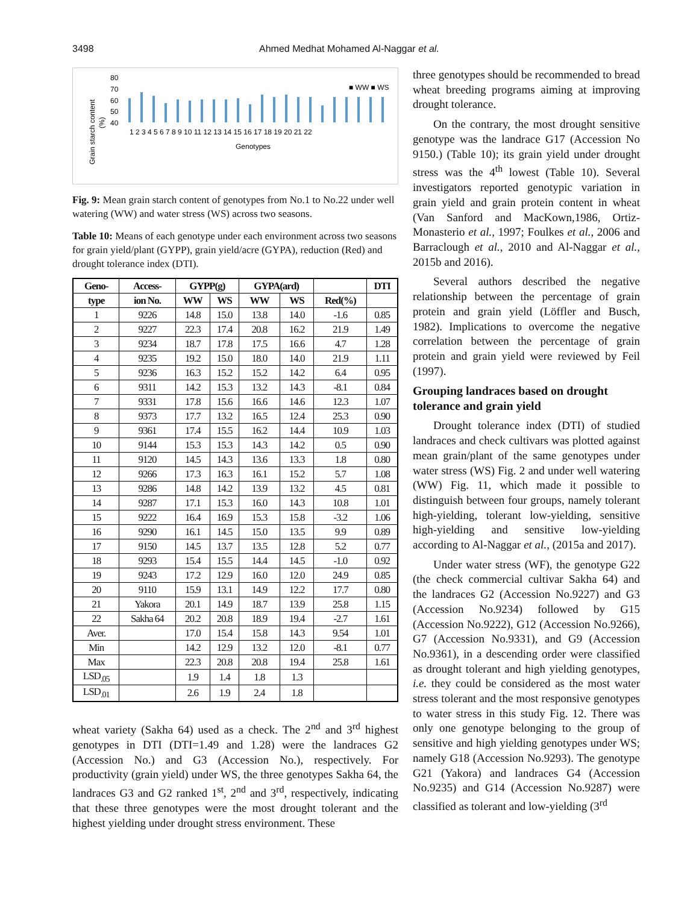3498 Ahmed Medhat Mohamed Al-Naggar et al.
Grain starch content
(%)
80
70
60
50
40
■ WW ■ WS
1 2 3 4 5 6 7 8 9 10 11 12 13 14 15 16 17 18 19 20 21 22
Genotypes
Fig. 9: Mean grain starch content of genotypes from No.1 to No.22 under well watering (WW) and water stress (WS) across two seasons.
Table 10: Means of each genotype under each environment across two seasons for grain yield/plant (GYPP), grain yield/acre (GYPA), reduction (Red) and drought tolerance index (DTI).
| Geno- | Access- | GYPP(g) | | GYPA(ard) | | | DTI |
| --- | --- | --- | --- | --- | --- | --- | --- |
| type | ion No. | WW | WS | WW | WS | Red(%) | |
| 1 | 9226 | 14.8 | 15.0 | 13.8 | 14.0 | -1.6 | 0.85 |
| 2 | 9227 | 22.3 | 17.4 | 20.8 | 16.2 | 21.9 | 1.49 |
| 3 | 9234 | 18.7 | 17.8 | 17.5 | 16.6 | 4.7 | 1.28 |
| 4 | 9235 | 19.2 | 15.0 | 18.0 | 14.0 | 21.9 | 1.11 |
| 5 | 9236 | 16.3 | 15.2 | 15.2 | 14.2 | 6.4 | 0.95 |
| 6 | 9311 | 14.2 | 15.3 | 13.2 | 14.3 | -8.1 | 0.84 |
| 7 | 9331 | 17.8 | 15.6 | 16.6 | 14.6 | 12.3 | 1.07 |
| 8 | 9373 | 17.7 | 13.2 | 16.5 | 12.4 | 25.3 | 0.90 |
| 9 | 9361 | 17.4 | 15.5 | 16.2 | 14.4 | 10.9 | 1.03 |
| 10 | 9144 | 15.3 | 15.3 | 14.3 | 14.2 | 0.5 | 0.90 |
| 11 | 9120 | 14.5 | 14.3 | 13.6 | 13.3 | 1.8 | 0.80 |
| 12 | 9266 | 17.3 | 16.3 | 16.1 | 15.2 | 5.7 | 1.08 |
| 13 | 9286 | 14.8 | 14.2 | 13.9 | 13.2 | 4.5 | 0.81 |
| 14 | 9287 | 17.1 | 15.3 | 16.0 | 14.3 | 10.8 | 1.01 |
| 15 | 9222 | 16.4 | 16.9 | 15.3 | 15.8 | -3.2 | 1.06 |
| 16 | 9290 | 16.1 | 14.5 | 15.0 | 13.5 | 9.9 | 0.89 |
| 17 | 9150 | 14.5 | 13.7 | 13.5 | 12.8 | 5.2 | 0.77 |
| 18 | 9293 | 15.4 | 15.5 | 14.4 | 14.5 | -1.0 | 0.92 |
| 19 | 9243 | 17.2 | 12.9 | 16.0 | 12.0 | 24.9 | 0.85 |
| 20 | 9110 | 15.9 | 13.1 | 14.9 | 12.2 | 17.7 | 0.80 |
| 21 | Yakora | 20.1 | 14.9 | 18.7 | 13.9 | 25.8 | 1.15 |
| 22 | Sakha 64 | 20.2 | 20.8 | 18.9 | 19.4 | -2.7 | 1.61 |
| Aver. | | 17.0 | 15.4 | 15.8 | 14.3 | 9.54 | 1.01 |
| Min | | 14.2 | 12.9 | 13.2 | 12.0 | -8.1 | 0.77 |
| Max | | 22.3 | 20.8 | 20.8 | 19.4 | 25.8 | 1.61 |
| LSD<sub>.05</sub> | | 1.9 | 1.4 | 1.8 | 1.3 | | |
| LSD<sub>.01</sub> | | 2.6 | 1.9 | 2.4 | 1.8 | | |
wheat variety (Sakha 64) used as a check. The 2<sup>nd</sup> and 3<sup>rd</sup> highest genotypes in DTI (DTI=1.49 and 1.28) were the landraces G2 (Accession No.) and G3 (Accession No.), respectively. For productivity (grain yield) under WS, the three genotypes Sakha 64, the landraces G3 and G2 ranked 1<sup>st</sup>, 2<sup>nd</sup> and 3<sup>rd</sup>, respectively, indicating that these three genotypes were the most drought tolerant and the highest yielding under drought stress environment. These
three genotypes should be recommended to bread wheat breeding programs aiming at improving drought tolerance.
On the contrary, the most drought sensitive genotype was the landrace G17 (Accession No 9150.) (Table 10); its grain yield under drought stress was the 4<sup>th</sup> lowest (Table 10). Several investigators reported genotypic variation in grain yield and grain protein content in wheat (Van Sanford and MacKown,1986, Ortiz-Monasterio et al., 1997; Foulkes et al., 2006 and Barraclough et al., 2010 and Al-Naggar et al., 2015b and 2016).
Several authors described the negative relationship between the percentage of grain protein and grain yield (Löffler and Busch, 1982). Implications to overcome the negative correlation between the percentage of grain protein and grain yield were reviewed by Feil (1997).
Grouping landraces based on drought tolerance and grain yield
Drought tolerance index (DTI) of studied landraces and check cultivars was plotted against mean grain/plant of the same genotypes under water stress (WS) Fig. 2 and under well watering (WW) Fig. 11, which made it possible to distinguish between four groups, namely tolerant high-yielding, tolerant low-yielding, sensitive high-yielding and sensitive low-yielding according to Al-Naggar et al., (2015a and 2017).
Under water stress (WF), the genotype G22 (the check commercial cultivar Sakha 64) and the landraces G2 (Accession No.9227) and G3 (Accession No.9234) followed by G15 (Accession No.9222), G12 (Accession No.9266), G7 (Accession No.9331), and G9 (Accession No.9361), in a descending order were classified as drought tolerant and high yielding genotypes, i.e. they could be considered as the most water stress tolerant and the most responsive genotypes to water stress in this study Fig. 12. There was only one genotype belonging to the group of sensitive and high yielding genotypes under WS; namely G18 (Accession No.9293). The genotype G21 (Yakora) and landraces G4 (Accession No.9235) and G14 (Accession No.9287) were classified as tolerant and low-yielding (3<sup>rd</sup>